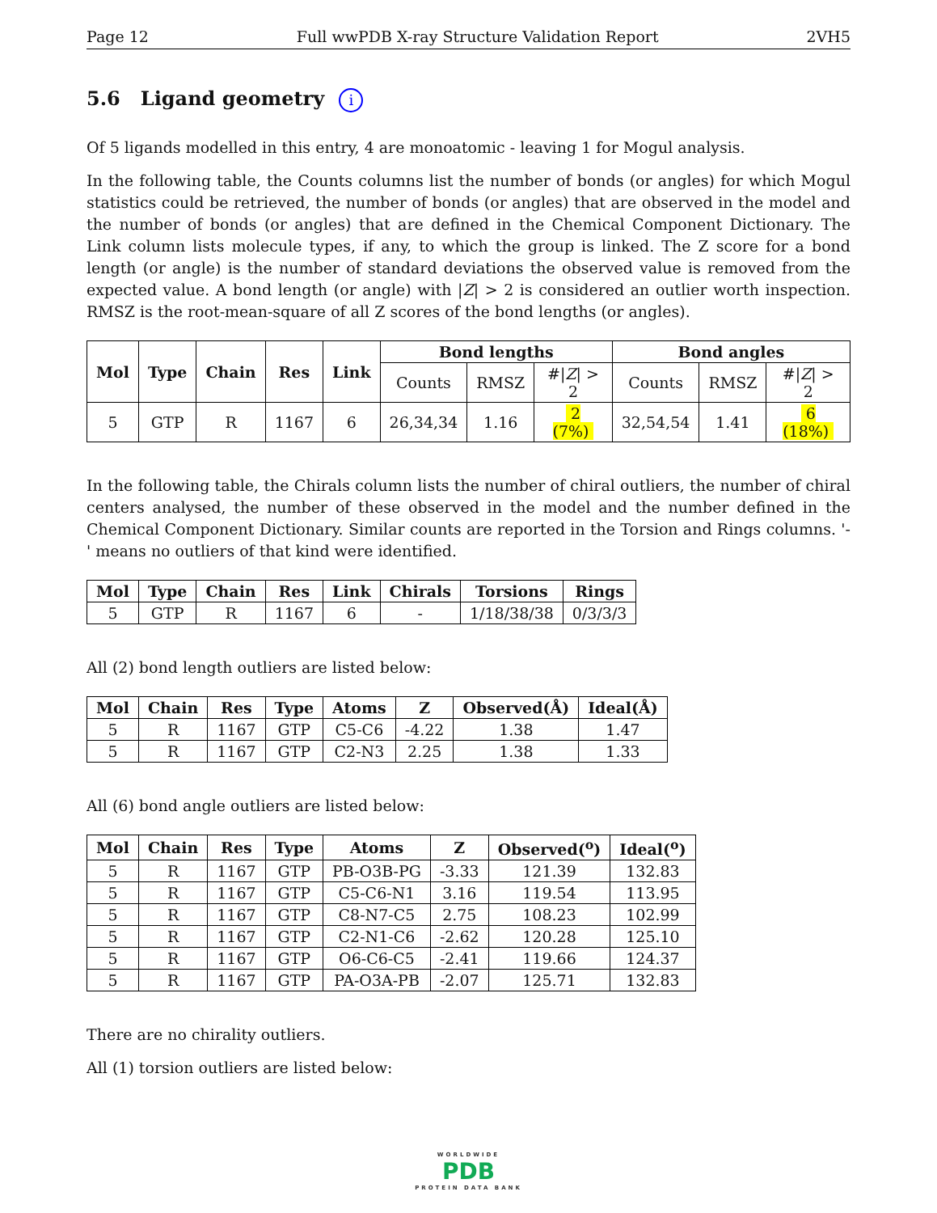Page 12 Full wwPDB X-ray Structure Validation Report 2VH5
5.6 Ligand geometry i
Of 5 ligands modelled in this entry, 4 are monoatomic - leaving 1 for Mogul analysis.
In the following table, the Counts columns list the number of bonds (or angles) for which Mogul statistics could be retrieved, the number of bonds (or angles) that are observed in the model and the number of bonds (or angles) that are defined in the Chemical Component Dictionary. The Link column lists molecule types, if any, to which the group is linked. The Z score for a bond length (or angle) is the number of standard deviations the observed value is removed from the expected value. A bond length (or angle) with |Z| > 2 is considered an outlier worth inspection. RMSZ is the root-mean-square of all Z scores of the bond lengths (or angles).
| Mol | Type | Chain | Res | Link | Bond lengths | | | Bond angles | | |
| --- | --- | --- | --- | --- | --- | --- | --- | --- | --- | --- |
| | | | | | Counts | RMSZ | #/ Z / > 2 | Counts | RMSZ | #/ Z / > 2 |
| 5 | GTP | R | 1167 | 6 | 26,34,34 | 1.16 | 2 (7%) | 32,54,54 | 1.41 | 6 (18%) |
In the following table, the Chirals column lists the number of chiral outliers, the number of chiral centers analysed, the number of these observed in the model and the number defined in the Chemical Component Dictionary. Similar counts are reported in the Torsion and Rings columns. '-' means no outliers of that kind were identified.
| Mol | Type | Chain | Res | Link | Chirals | Torsions | Rings |
| --- | --- | --- | --- | --- | --- | --- | --- |
| 5 | GTP | R | 1167 | 6 | - | 1/18/38/38 | 0/3/3/3 |
All (2) bond length outliers are listed below:
| Mol | Chain | Res | Type | Atoms | Z | Observed(Å) | Ideal(Å) |
| --- | --- | --- | --- | --- | --- | --- | --- |
| 5 | R | 1167 | GTP | C5-C6 | -4.22 | 1.38 | 1.47 |
| 5 | R | 1167 | GTP | C2-N3 | 2.25 | 1.38 | 1.33 |
All (6) bond angle outliers are listed below:
| Mol | Chain | Res | Type | Atoms | Z | Observed(<sup>o</sup>) | Ideal(<sup>o</sup>) |
| --- | --- | --- | --- | --- | --- | --- | --- |
| 5 | R | 1167 | GTP | PB-O3B-PG | -3.33 | 121.39 | 132.83 |
| 5 | R | 1167 | GTP | C5-C6-N1 | 3.16 | 119.54 | 113.95 |
| 5 | R | 1167 | GTP | C8-N7-C5 | 2.75 | 108.23 | 102.99 |
| 5 | R | 1167 | GTP | C2-N1-C6 | -2.62 | 120.28 | 125.10 |
| 5 | R | 1167 | GTP | O6-C6-C5 | -2.41 | 119.66 | 124.37 |
| 5 | R | 1167 | GTP | PA-O3A-PB | -2.07 | 125.71 | 132.83 |
There are no chirality outliers.
All (1) torsion outliers are listed below:
WORLDWIDE
PDB
PROTEIN DATA BANK